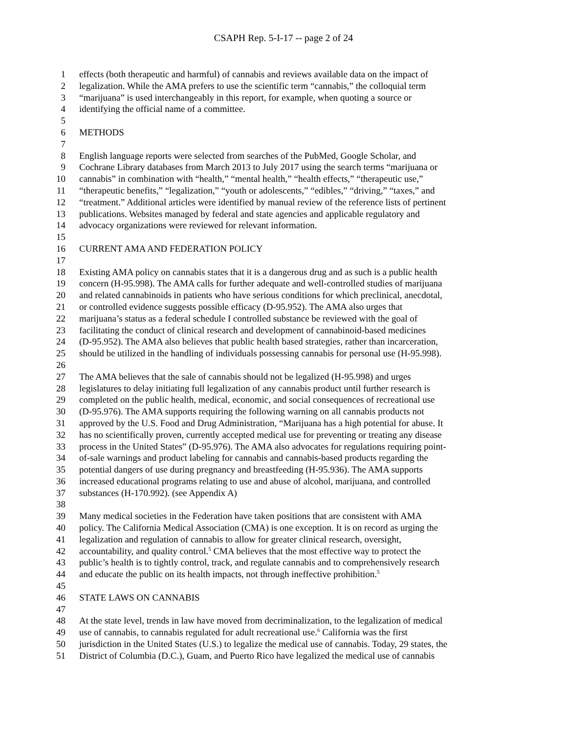CSAPH Rep. 5-I-17 -- page 2 of 24
1 effects (both therapeutic and harmful) of cannabis and reviews available data on the impact of
2 legalization. While the AMA prefers to use the scientific term “cannabis,” the colloquial term
3 “marijuana” is used interchangeably in this report, for example, when quoting a source or
4 identifying the official name of a committee.
5
6 METHODS
7
8 English language reports were selected from searches of the PubMed, Google Scholar, and
9 Cochrane Library databases from March 2013 to July 2017 using the search terms “marijuana or
10 cannabis” in combination with “health,” “mental health,” “health effects,” “therapeutic use,”
11 “therapeutic benefits,” “legalization,” “youth or adolescents,” “edibles,” “driving,” “taxes,” and
12 “treatment.” Additional articles were identified by manual review of the reference lists of pertinent
13 publications. Websites managed by federal and state agencies and applicable regulatory and
14 advocacy organizations were reviewed for relevant information.
15
16 CURRENT AMA AND FEDERATION POLICY
17
18 Existing AMA policy on cannabis states that it is a dangerous drug and as such is a public health
19 concern (H-95.998). The AMA calls for further adequate and well-controlled studies of marijuana
20 and related cannabinoids in patients who have serious conditions for which preclinical, anecdotal,
21 or controlled evidence suggests possible efficacy (D-95.952). The AMA also urges that
22 marijuana’s status as a federal schedule I controlled substance be reviewed with the goal of
23 facilitating the conduct of clinical research and development of cannabinoid-based medicines
24 (D-95.952). The AMA also believes that public health based strategies, rather than incarceration,
25 should be utilized in the handling of individuals possessing cannabis for personal use (H-95.998).
26
27 The AMA believes that the sale of cannabis should not be legalized (H-95.998) and urges
28 legislatures to delay initiating full legalization of any cannabis product until further research is
29 completed on the public health, medical, economic, and social consequences of recreational use
30 (D-95.976). The AMA supports requiring the following warning on all cannabis products not
31 approved by the U.S. Food and Drug Administration, “Marijuana has a high potential for abuse. It
32 has no scientifically proven, currently accepted medical use for preventing or treating any disease
33 process in the United States” (D-95.976). The AMA also advocates for regulations requiring point-
34 of-sale warnings and product labeling for cannabis and cannabis-based products regarding the
35 potential dangers of use during pregnancy and breastfeeding (H-95.936). The AMA supports
36 increased educational programs relating to use and abuse of alcohol, marijuana, and controlled
37 substances (H-170.992). (see Appendix A)
38
39 Many medical societies in the Federation have taken positions that are consistent with AMA
40 policy. The California Medical Association (CMA) is one exception. It is on record as urging the
41 legalization and regulation of cannabis to allow for greater clinical research, oversight,
42 accountability, and quality control.<sup>5</sup> CMA believes that the most effective way to protect the
43 public’s health is to tightly control, track, and regulate cannabis and to comprehensively research
44 and educate the public on its health impacts, not through ineffective prohibition.<sup>5</sup>
45
46 STATE LAWS ON CANNABIS
47
48 At the state level, trends in law have moved from decriminalization, to the legalization of medical
49 use of cannabis, to cannabis regulated for adult recreational use.<sup>6</sup> California was the first
50 jurisdiction in the United States (U.S.) to legalize the medical use of cannabis. Today, 29 states, the
51 District of Columbia (D.C.), Guam, and Puerto Rico have legalized the medical use of cannabis